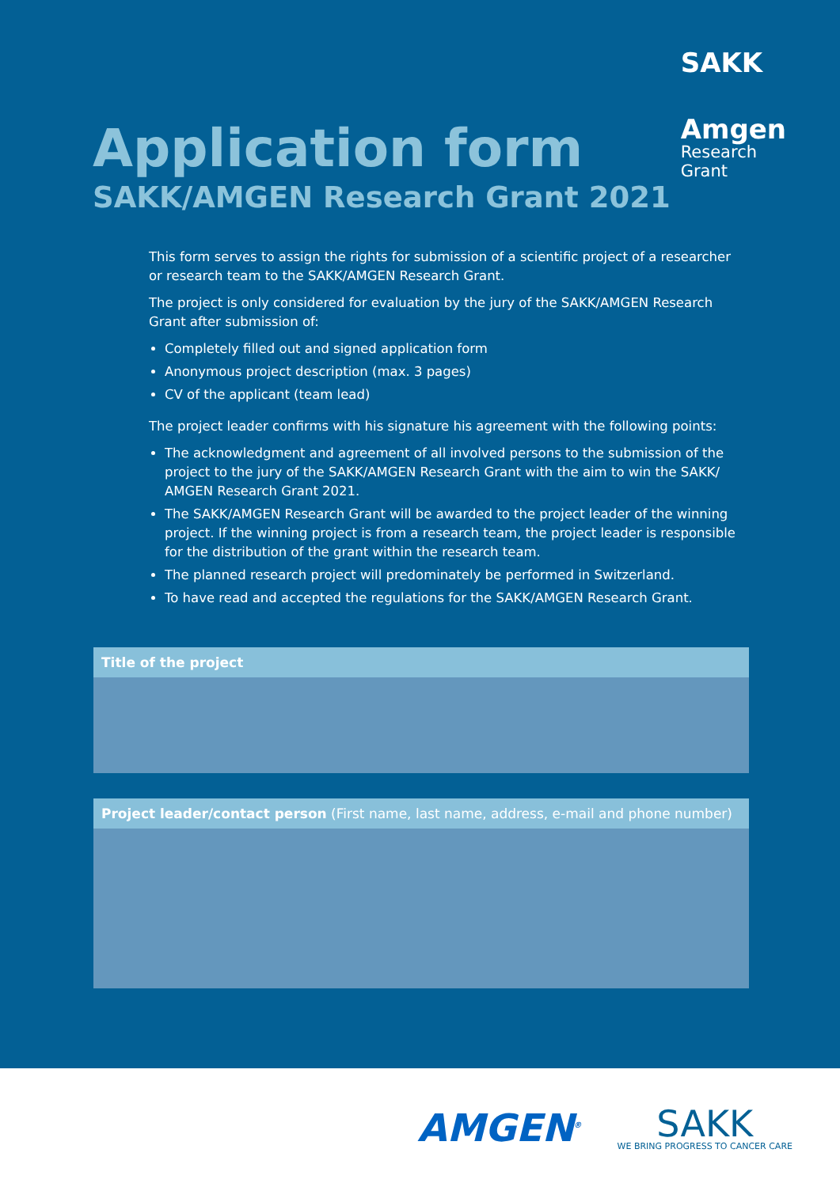SAKK
Amgen
Research
Grant
Application form
SAKK/AMGEN Research Grant 2021
This form serves to assign the rights for submission of a scientific project of a researcher or research team to the SAKK/AMGEN Research Grant.
The project is only considered for evaluation by the jury of the SAKK/AMGEN Research Grant after submission of:
Completely filled out and signed application form
Anonymous project description (max. 3 pages)
CV of the applicant (team lead)
The project leader confirms with his signature his agreement with the following points:
The acknowledgment and agreement of all involved persons to the submission of the project to the jury of the SAKK/AMGEN Research Grant with the aim to win the SAKK/ AMGEN Research Grant 2021.
The SAKK/AMGEN Research Grant will be awarded to the project leader of the winning project. If the winning project is from a research team, the project leader is responsible for the distribution of the grant within the research team.
The planned research project will predominately be performed in Switzerland.
To have read and accepted the regulations for the SAKK/AMGEN Research Grant.
Title of the project
Project leader/contact person (First name, last name, address, e-mail and phone number)
AMGEN<sup>®</sup>
SAKK
WE BRING PROGRESS TO CANCER CARE